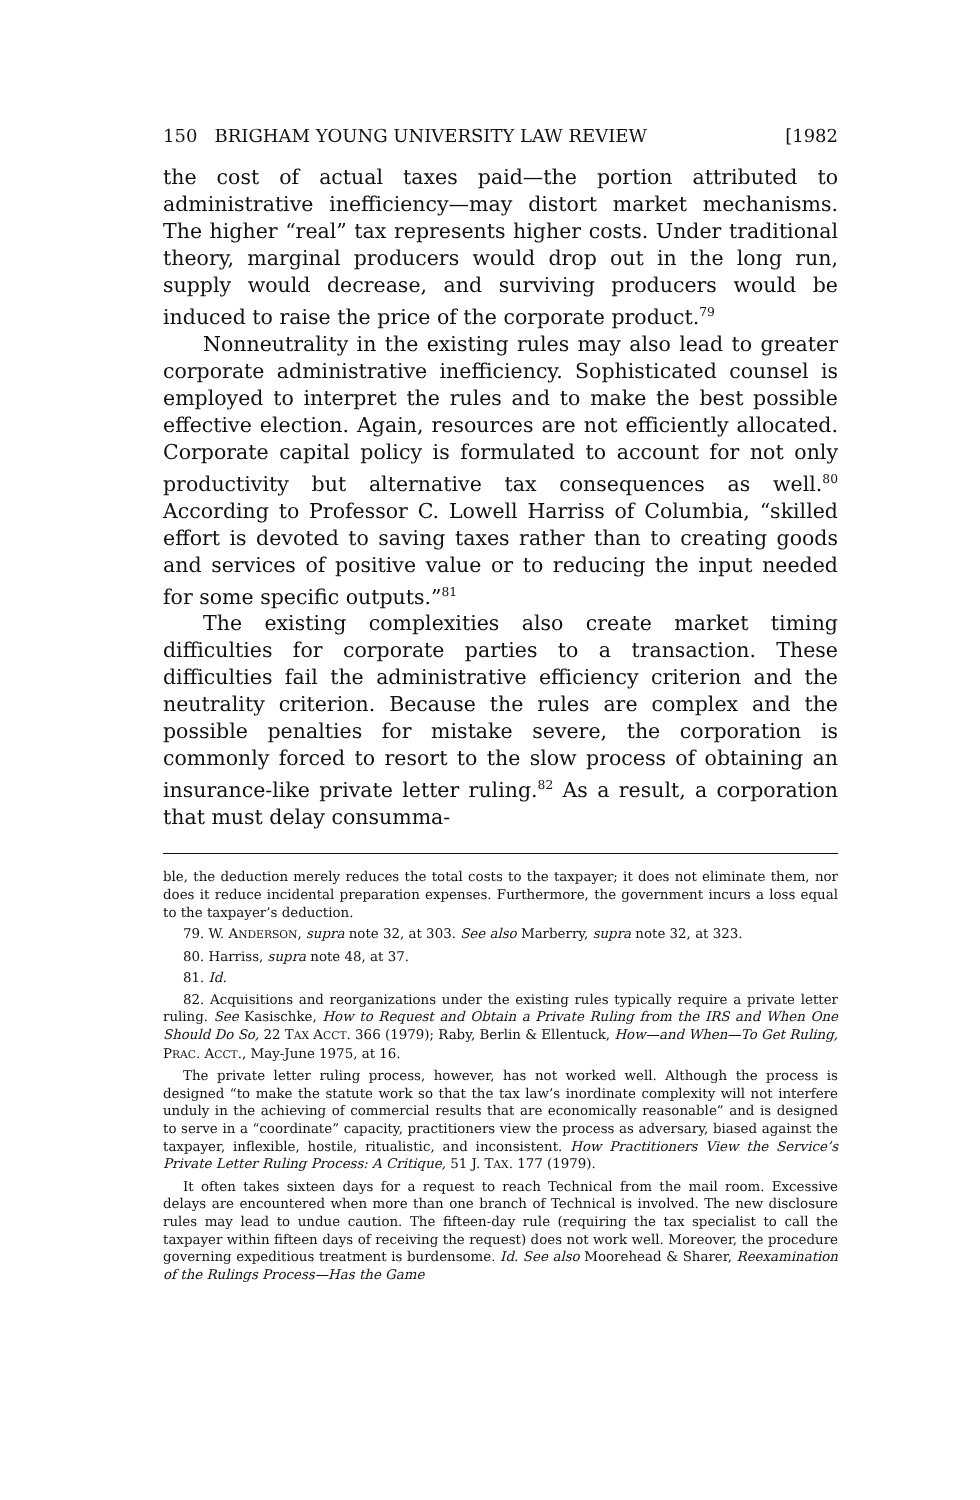150 BRIGHAM YOUNG UNIVERSITY LAW REVIEW [1982
the cost of actual taxes paid—the portion attributed to administrative inefficiency—may distort market mechanisms. The higher “real” tax represents higher costs. Under traditional theory, marginal producers would drop out in the long run, supply would decrease, and surviving producers would be induced to raise the price of the corporate product.<sup>79</sup>
Nonneutrality in the existing rules may also lead to greater corporate administrative inefficiency. Sophisticated counsel is employed to interpret the rules and to make the best possible effective election. Again, resources are not efficiently allocated. Corporate capital policy is formulated to account for not only productivity but alternative tax consequences as well.<sup>80</sup> According to Professor C. Lowell Harriss of Columbia, “skilled effort is devoted to saving taxes rather than to creating goods and services of positive value or to reducing the input needed for some specific outputs.”<sup>81</sup>
The existing complexities also create market timing difficulties for corporate parties to a transaction. These difficulties fail the administrative efficiency criterion and the neutrality criterion. Because the rules are complex and the possible penalties for mistake severe, the corporation is commonly forced to resort to the slow process of obtaining an insurance-like private letter ruling.<sup>82</sup> As a result, a corporation that must delay consumma-
ble, the deduction merely reduces the total costs to the taxpayer; it does not eliminate them, nor does it reduce incidental preparation expenses. Furthermore, the government incurs a loss equal to the taxpayer’s deduction.
79. W. ANDERSON, supra note 32, at 303. See also Marberry, supra note 32, at 323.
80. Harriss, supra note 48, at 37.
81. Id.
82. Acquisitions and reorganizations under the existing rules typically require a private letter ruling. See Kasischke, How to Request and Obtain a Private Ruling from the IRS and When One Should Do So, 22 TAX ACCT. 366 (1979); Raby, Berlin & Ellentuck, How—and When—To Get Ruling, PRAC. ACCT., May-June 1975, at 16.
The private letter ruling process, however, has not worked well. Although the process is designed “to make the statute work so that the tax law’s inordinate complexity will not interfere unduly in the achieving of commercial results that are economically reasonable” and is designed to serve in a “coordinate” capacity, practitioners view the process as adversary, biased against the taxpayer, inflexible, hostile, ritualistic, and inconsistent. How Practitioners View the Service’s Private Letter Ruling Process: A Critique, 51 J. TAX. 177 (1979).
It often takes sixteen days for a request to reach Technical from the mail room. Excessive delays are encountered when more than one branch of Technical is involved. The new disclosure rules may lead to undue caution. The fifteen-day rule (requiring the tax specialist to call the taxpayer within fifteen days of receiving the request) does not work well. Moreover, the procedure governing expeditious treatment is burdensome. Id. See also Moorehead & Sharer, Reexamination of the Rulings Process—Has the Game